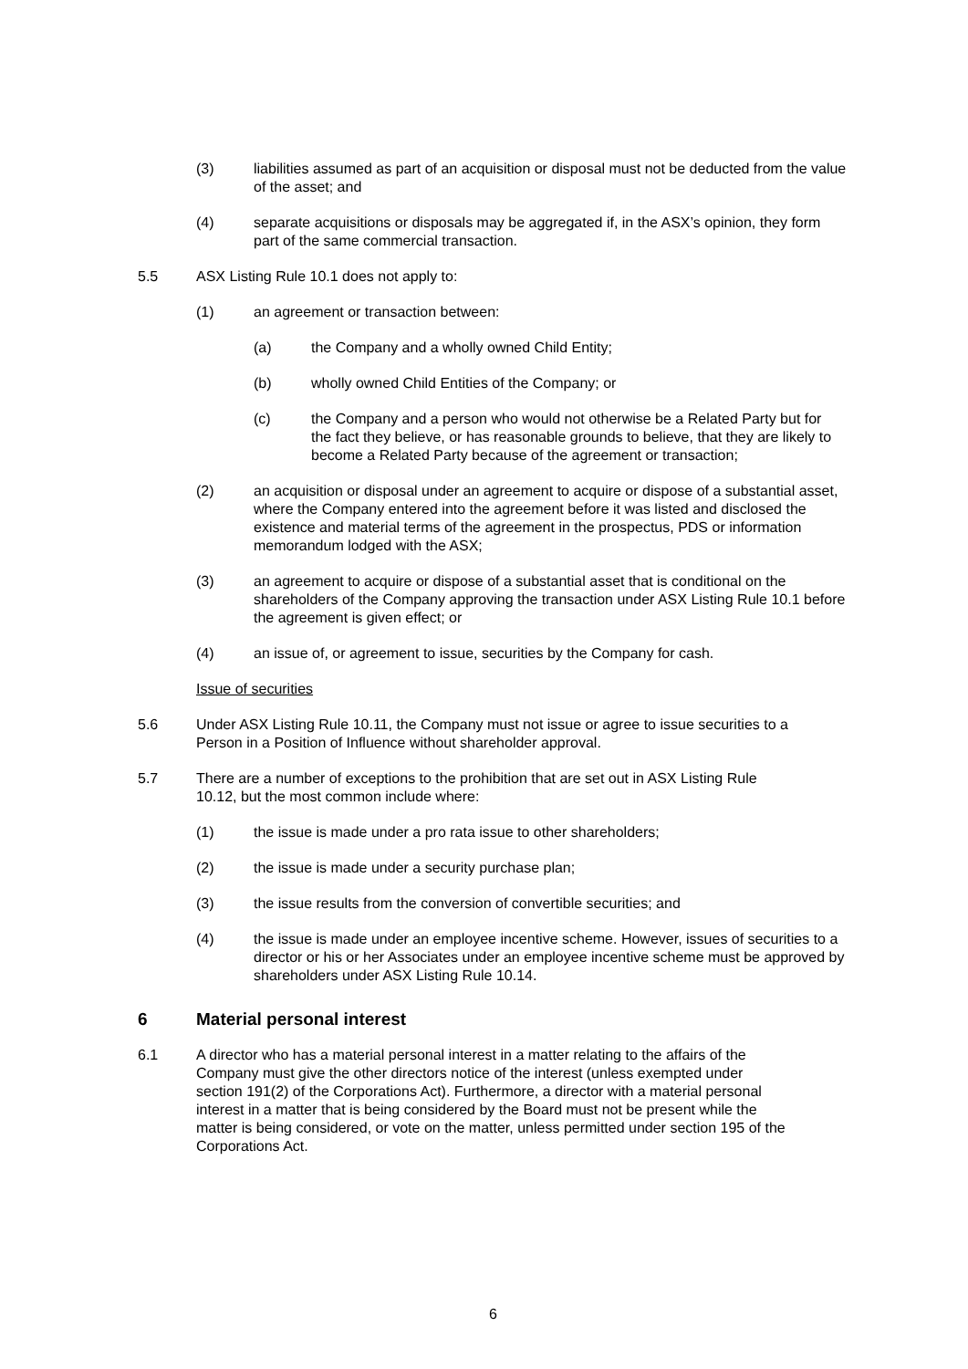(3) liabilities assumed as part of an acquisition or disposal must not be deducted from the value of the asset; and
(4) separate acquisitions or disposals may be aggregated if, in the ASX’s opinion, they form part of the same commercial transaction.
5.5 ASX Listing Rule 10.1 does not apply to:
(1) an agreement or transaction between:
(a) the Company and a wholly owned Child Entity;
(b) wholly owned Child Entities of the Company; or
(c) the Company and a person who would not otherwise be a Related Party but for the fact they believe, or has reasonable grounds to believe, that they are likely to become a Related Party because of the agreement or transaction;
(2) an acquisition or disposal under an agreement to acquire or dispose of a substantial asset, where the Company entered into the agreement before it was listed and disclosed the existence and material terms of the agreement in the prospectus, PDS or information memorandum lodged with the ASX;
(3) an agreement to acquire or dispose of a substantial asset that is conditional on the shareholders of the Company approving the transaction under ASX Listing Rule 10.1 before the agreement is given effect; or
(4) an issue of, or agreement to issue, securities by the Company for cash.
Issue of securities
5.6 Under ASX Listing Rule 10.11, the Company must not issue or agree to issue securities to a Person in a Position of Influence without shareholder approval.
5.7 There are a number of exceptions to the prohibition that are set out in ASX Listing Rule 10.12, but the most common include where:
(1) the issue is made under a pro rata issue to other shareholders;
(2) the issue is made under a security purchase plan;
(3) the issue results from the conversion of convertible securities; and
(4) the issue is made under an employee incentive scheme. However, issues of securities to a director or his or her Associates under an employee incentive scheme must be approved by shareholders under ASX Listing Rule 10.14.
6 Material personal interest
6.1 A director who has a material personal interest in a matter relating to the affairs of the Company must give the other directors notice of the interest (unless exempted under section 191(2) of the Corporations Act). Furthermore, a director with a material personal interest in a matter that is being considered by the Board must not be present while the matter is being considered, or vote on the matter, unless permitted under section 195 of the Corporations Act.
6